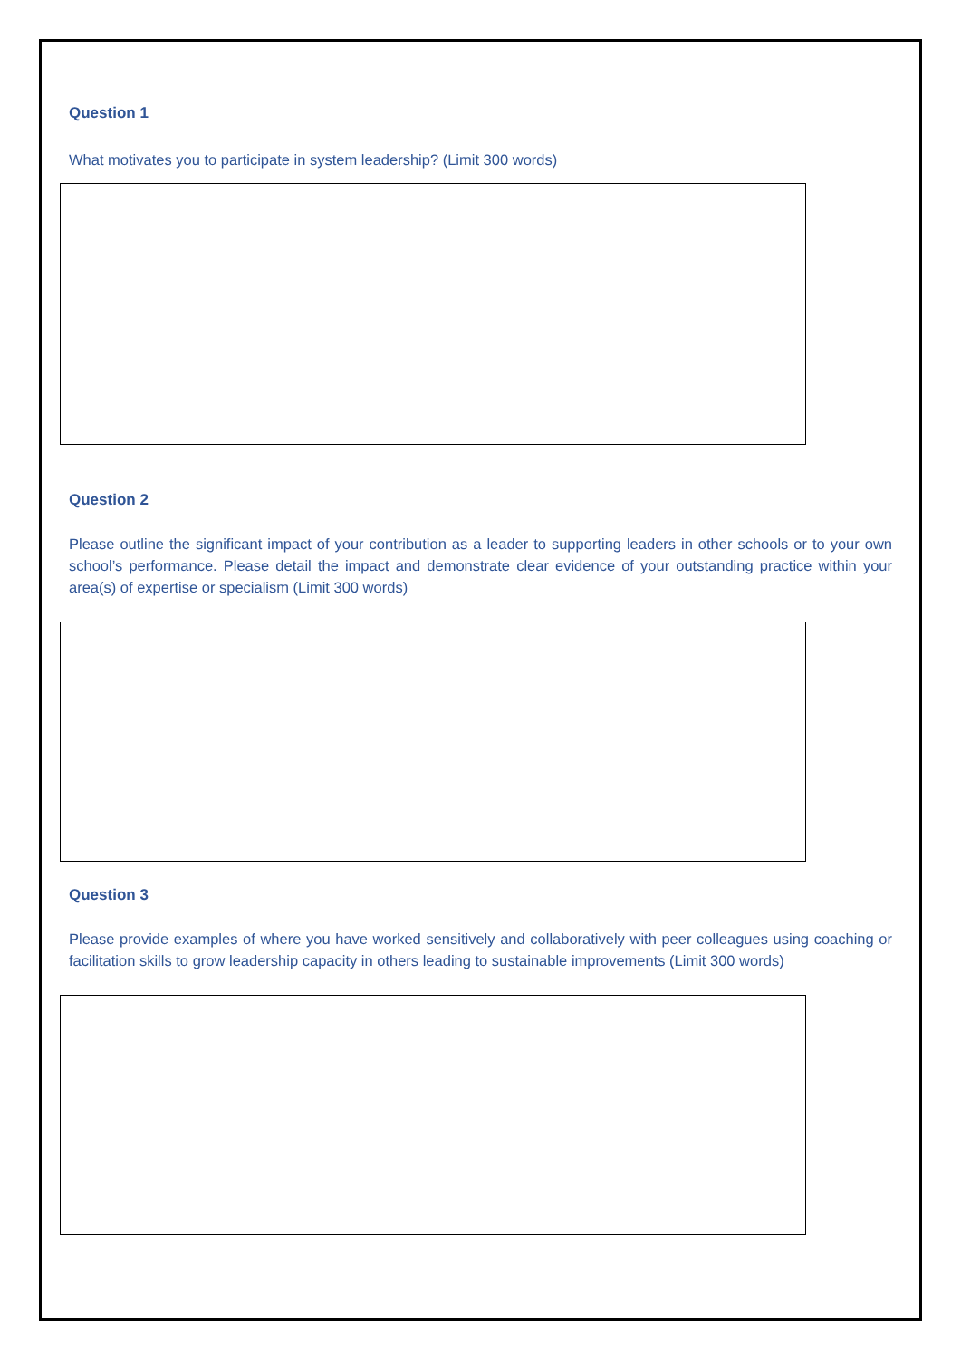Question 1
What motivates you to participate in system leadership? (Limit 300 words)
Question 2
Please outline the significant impact of your contribution as a leader to supporting leaders in other schools or to your own school’s performance. Please detail the impact and demonstrate clear evidence of your outstanding practice within your area(s) of expertise or specialism (Limit 300 words)
Question 3
Please provide examples of where you have worked sensitively and collaboratively with peer colleagues using coaching or facilitation skills to grow leadership capacity in others leading to sustainable improvements (Limit 300 words)